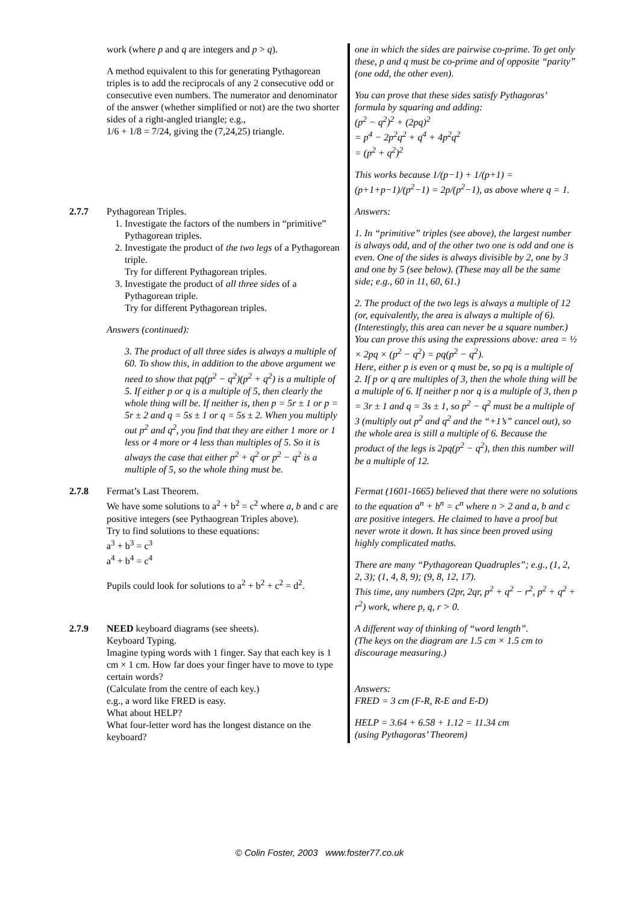| | work (where p and q are integers and p > q ). A method equivalent to this for generating Pythagorean triples is to add the reciprocals of any 2 consecutive odd or consecutive even numbers. The numerator and denominator of the answer (whether simplified or not) are the two shorter sides of a right-angled triangle; e.g., 1/6 + 1/8 = 7/24, giving the (7,24,25) triangle. | one in which the sides are pairwise co-prime. To get only these, p and q must be co-prime and of opposite “parity” (one odd, the other even). You can prove that these sides satisfy Pythagoras’ formula by squaring and adding: (p<sup>2</sup> − q<sup>2</sup>)<sup>2</sup> + (2pq)<sup>2</sup> = p<sup>4</sup> − 2p<sup>2</sup>q<sup>2</sup> + q<sup>4</sup> + 4p<sup>2</sup>q<sup>2</sup> = (p<sup>2</sup> + q<sup>2</sup>)<sup>2</sup> This works because 1/(p−1) + 1/(p+1) = (p+1+p−1)/(p<sup>2</sup>−1) = 2p/(p<sup>2</sup>−1), as above where q = 1. |
| 2.7.7 | Pythagorean Triples. 1. Investigate the factors of the numbers in “primitive” Pythagorean triples. 2. Investigate the product of the two legs of a Pythagorean triple. Try for different Pythagorean triples. 3. Investigate the product of all three sides of a Pythagorean triple. Try for different Pythagorean triples. Answers (continued): 3. The product of all three sides is always a multiple of 60. To show this, in addition to the above argument we need to show that pq(p<sup>2</sup> − q<sup>2</sup>)(p<sup>2</sup> + q<sup>2</sup>) is a multiple of 5. If either p or q is a multiple of 5, then clearly the whole thing will be. If neither is, then p = 5r ± 1 or p = 5r ± 2 and q = 5s ± 1 or q = 5s ± 2. When you multiply out p<sup>2</sup> and q<sup>2</sup>, you find that they are either 1 more or 1 less or 4 more or 4 less than multiples of 5. So it is always the case that either p<sup>2</sup> + q<sup>2</sup> or p<sup>2</sup> − q<sup>2</sup> is a multiple of 5, so the whole thing must be. | Answers: 1. In “primitive” triples (see above), the largest number is always odd, and of the other two one is odd and one is even. One of the sides is always divisible by 2, one by 3 and one by 5 (see below). (These may all be the same side; e.g., 60 in 11, 60, 61.) 2. The product of the two legs is always a multiple of 12 (or, equivalently, the area is always a multiple of 6). (Interestingly, this area can never be a square number.) You can prove this using the expressions above: area = ½ × 2pq × (p<sup>2</sup> − q<sup>2</sup>) = pq(p<sup>2</sup> − q<sup>2</sup>). Here, either p is even or q must be, so pq is a multiple of 2. If p or q are multiples of 3, then the whole thing will be a multiple of 6. If neither p nor q is a multiple of 3, then p = 3r ± 1 and q = 3s ± 1, so p<sup>2</sup> − q<sup>2</sup> must be a multiple of 3 (multiply out p<sup>2</sup> and q<sup>2</sup> and the “+1’s” cancel out), so the whole area is still a multiple of 6. Because the product of the legs is 2pq(p<sup>2</sup> − q<sup>2</sup>), then this number will be a multiple of 12. |
| 2.7.8 | Fermat’s Last Theorem. We have some solutions to a<sup>2</sup> + b<sup>2</sup> = c<sup>2</sup> where a , b and c are positive integers (see Pythaogrean Triples above). Try to find solutions to these equations: a<sup>3</sup> + b<sup>3</sup> = c<sup>3</sup> a<sup>4</sup> + b<sup>4</sup> = c<sup>4</sup> Pupils could look for solutions to a<sup>2</sup> + b<sup>2</sup> + c<sup>2</sup> = d<sup>2</sup>. | Fermat (1601-1665) believed that there were no solutions to the equation a<sup>n</sup> + b<sup>n</sup> = c<sup>n</sup> where n > 2 and a, b and c are positive integers. He claimed to have a proof but never wrote it down. It has since been proved using highly complicated maths. There are many “Pythagorean Quadruples”; e.g., (1, 2, 2, 3); (1, 4, 8, 9); (9, 8, 12, 17). This time, any numbers (2pr, 2qr, p<sup>2</sup> + q<sup>2</sup> − r<sup>2</sup>, p<sup>2</sup> + q<sup>2</sup> + r<sup>2</sup>) work, where p, q, r > 0. |
| 2.7.9 | NEED keyboard diagrams (see sheets). Keyboard Typing. Imagine typing words with 1 finger. Say that each key is 1 cm × 1 cm. How far does your finger have to move to type certain words? (Calculate from the centre of each key.) e.g., a word like FRED is easy. What about HELP? What four-letter word has the longest distance on the keyboard? | A different way of thinking of “word length”. (The keys on the diagram are 1.5 cm × 1.5 cm to discourage measuring.) Answers: FRED = 3 cm (F-R, R-E and E-D) HELP = 3.64 + 6.58 + 1.12 = 11.34 cm (using Pythagoras’ Theorem) |
© Colin Foster, 2003 www.foster77.co.uk